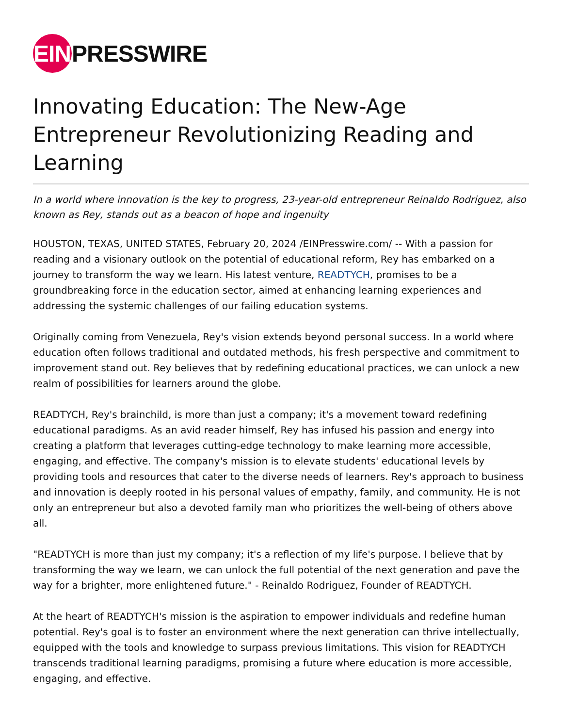EIN PRESSWIRE
Innovating Education: The New-Age Entrepreneur Revolutionizing Reading and Learning
In a world where innovation is the key to progress, 23-year-old entrepreneur Reinaldo Rodriguez, also known as Rey, stands out as a beacon of hope and ingenuity
HOUSTON, TEXAS, UNITED STATES, February 20, 2024 /EINPresswire.com/ -- With a passion for reading and a visionary outlook on the potential of educational reform, Rey has embarked on a journey to transform the way we learn. His latest venture, READTYCH, promises to be a groundbreaking force in the education sector, aimed at enhancing learning experiences and addressing the systemic challenges of our failing education systems.
Originally coming from Venezuela, Rey's vision extends beyond personal success. In a world where education often follows traditional and outdated methods, his fresh perspective and commitment to improvement stand out. Rey believes that by redefining educational practices, we can unlock a new realm of possibilities for learners around the globe.
READTYCH, Rey's brainchild, is more than just a company; it's a movement toward redefining educational paradigms. As an avid reader himself, Rey has infused his passion and energy into creating a platform that leverages cutting-edge technology to make learning more accessible, engaging, and effective. The company's mission is to elevate students' educational levels by providing tools and resources that cater to the diverse needs of learners. Rey's approach to business and innovation is deeply rooted in his personal values of empathy, family, and community. He is not only an entrepreneur but also a devoted family man who prioritizes the well-being of others above all.
"READTYCH is more than just my company; it's a reflection of my life's purpose. I believe that by transforming the way we learn, we can unlock the full potential of the next generation and pave the way for a brighter, more enlightened future." - Reinaldo Rodriguez, Founder of READTYCH.
At the heart of READTYCH's mission is the aspiration to empower individuals and redefine human potential. Rey's goal is to foster an environment where the next generation can thrive intellectually, equipped with the tools and knowledge to surpass previous limitations. This vision for READTYCH transcends traditional learning paradigms, promising a future where education is more accessible, engaging, and effective.